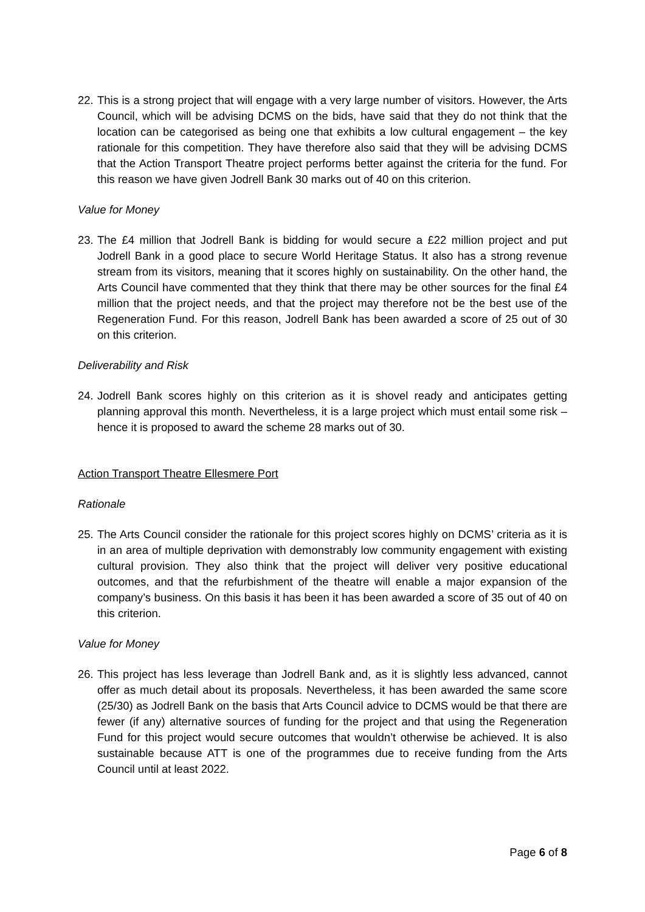22.
This is a strong project that will engage with a very large number of visitors. However, the Arts Council, which will be advising DCMS on the bids, have said that they do not think that the location can be categorised as being one that exhibits a low cultural engagement – the key rationale for this competition. They have therefore also said that they will be advising DCMS that the Action Transport Theatre project performs better against the criteria for the fund. For this reason we have given Jodrell Bank 30 marks out of 40 on this criterion.
Value for Money
23.
The £4 million that Jodrell Bank is bidding for would secure a £22 million project and put Jodrell Bank in a good place to secure World Heritage Status. It also has a strong revenue stream from its visitors, meaning that it scores highly on sustainability. On the other hand, the Arts Council have commented that they think that there may be other sources for the final £4 million that the project needs, and that the project may therefore not be the best use of the Regeneration Fund. For this reason, Jodrell Bank has been awarded a score of 25 out of 30 on this criterion.
Deliverability and Risk
24.
Jodrell Bank scores highly on this criterion as it is shovel ready and anticipates getting planning approval this month. Nevertheless, it is a large project which must entail some risk – hence it is proposed to award the scheme 28 marks out of 30.
Action Transport Theatre Ellesmere Port
Rationale
25.
The Arts Council consider the rationale for this project scores highly on DCMS’ criteria as it is in an area of multiple deprivation with demonstrably low community engagement with existing cultural provision. They also think that the project will deliver very positive educational outcomes, and that the refurbishment of the theatre will enable a major expansion of the company’s business. On this basis it has been it has been awarded a score of 35 out of 40 on this criterion.
Value for Money
26.
This project has less leverage than Jodrell Bank and, as it is slightly less advanced, cannot offer as much detail about its proposals. Nevertheless, it has been awarded the same score (25/30) as Jodrell Bank on the basis that Arts Council advice to DCMS would be that there are fewer (if any) alternative sources of funding for the project and that using the Regeneration Fund for this project would secure outcomes that wouldn’t otherwise be achieved. It is also sustainable because ATT is one of the programmes due to receive funding from the Arts Council until at least 2022.
Page 6 of 8